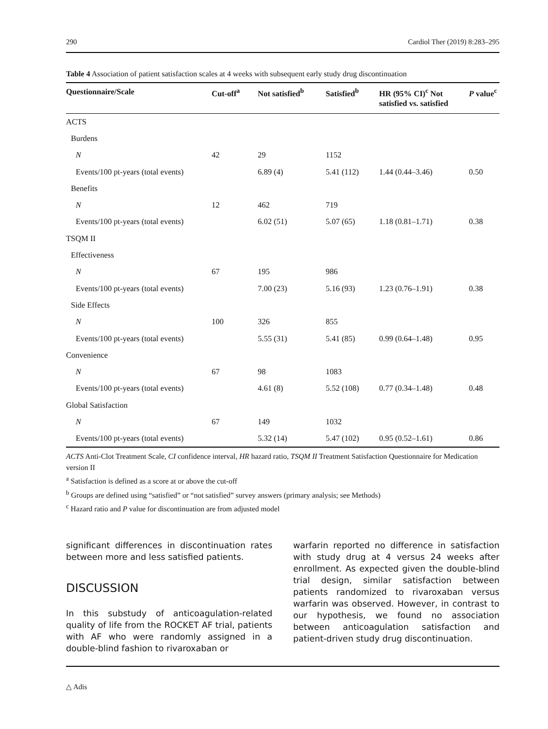290 Cardiol Ther (2019) 8:283–295
Table 4 Association of patient satisfaction scales at 4 weeks with subsequent early study drug discontinuation
| Questionnaire/Scale | Cut-off<sup>a</sup> | Not satisfied<sup>b</sup> | Satisfied<sup>b</sup> | HR (95% CI)<sup>c</sup> Not satisfied vs. satisfied | P value<sup>c</sup> |
| --- | --- | --- | --- | --- | --- |
| ACTS | | | | | |
| Burdens | | | | | |
| N | 42 | 29 | 1152 | | |
| Events/100 pt-years (total events) | | 6.89 (4) | 5.41 (112) | 1.44 (0.44–3.46) | 0.50 |
| Benefits | | | | | |
| N | 12 | 462 | 719 | | |
| Events/100 pt-years (total events) | | 6.02 (51) | 5.07 (65) | 1.18 (0.81–1.71) | 0.38 |
| TSQM II | | | | | |
| Effectiveness | | | | | |
| N | 67 | 195 | 986 | | |
| Events/100 pt-years (total events) | | 7.00 (23) | 5.16 (93) | 1.23 (0.76–1.91) | 0.38 |
| Side Effects | | | | | |
| N | 100 | 326 | 855 | | |
| Events/100 pt-years (total events) | | 5.55 (31) | 5.41 (85) | 0.99 (0.64–1.48) | 0.95 |
| Convenience | | | | | |
| N | 67 | 98 | 1083 | | |
| Events/100 pt-years (total events) | | 4.61 (8) | 5.52 (108) | 0.77 (0.34–1.48) | 0.48 |
| Global Satisfaction | | | | | |
| N | 67 | 149 | 1032 | | |
| Events/100 pt-years (total events) | | 5.32 (14) | 5.47 (102) | 0.95 (0.52–1.61) | 0.86 |
ACTS Anti-Clot Treatment Scale, CI confidence interval, HR hazard ratio, TSQM II Treatment Satisfaction Questionnaire for Medication version II
<sup>a</sup> Satisfaction is defined as a score at or above the cut-off
<sup>b</sup> Groups are defined using “satisfied” or “not satisfied” survey answers (primary analysis; see Methods)
<sup>c</sup> Hazard ratio and P value for discontinuation are from adjusted model
significant differences in discontinuation rates between more and less satisfied patients.
DISCUSSION
In this substudy of anticoagulation-related quality of life from the ROCKET AF trial, patients with AF who were randomly assigned in a double-blind fashion to rivaroxaban or
warfarin reported no difference in satisfaction with study drug at 4 versus 24 weeks after enrollment. As expected given the double-blind trial design, similar satisfaction between patients randomized to rivaroxaban versus warfarin was observed. However, in contrast to our hypothesis, we found no association between anticoagulation satisfaction and patient-driven study drug discontinuation.
△ Adis